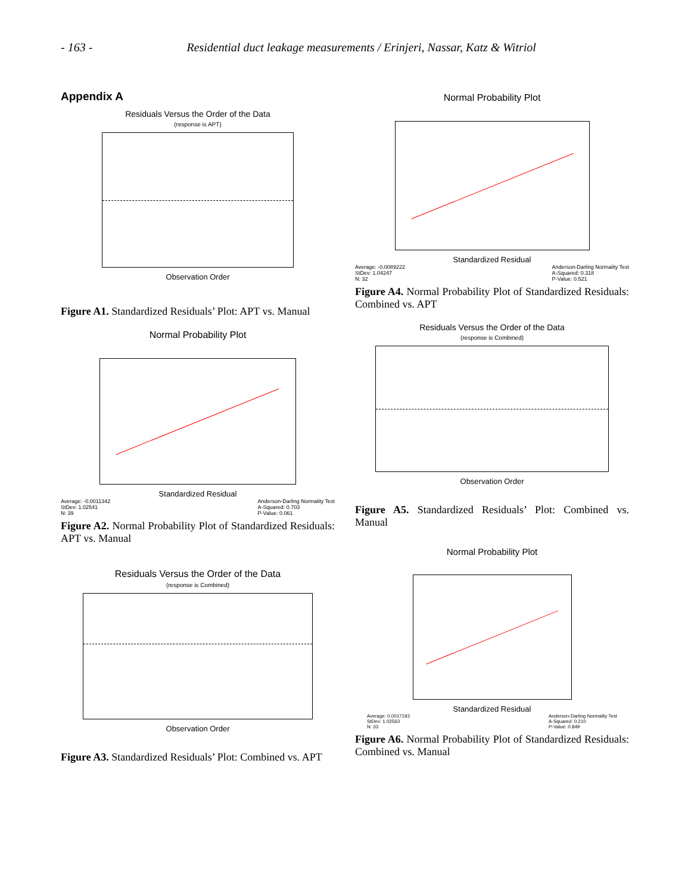- 163 - Residential duct leakage measurements / Erinjeri, Nassar, Katz & Witriol
Appendix A
Residuals Versus the Order of the Data
(response is APT)
Observation Order
Figure A1. Standardized Residuals’ Plot: APT vs. Manual
Normal Probability Plot
Standardized Residual
Average: -0.0011342
StDev: 1.02541
N: 39 Anderson-Darling Normality Test
A-Squared: 0.703
P-Value: 0.061
Figure A2. Normal Probability Plot of Standardized Residuals: APT vs. Manual
Residuals Versus the Order of the Data
(response is Combined)
Observation Order
Figure A3. Standardized Residuals’ Plot: Combined vs. APT
Normal Probability Plot
Standardized Residual
Average: -0.0089222
StDev: 1.04247
N: 32 Anderson-Darling Normality Test
A-Squared: 0.318
P-Value: 0.521
Figure A4. Normal Probability Plot of Standardized Residuals: Combined vs. APT
Residuals Versus the Order of the Data
(response is Combined)
Observation Order
Figure A5. Standardized Residuals’ Plot: Combined vs. Manual
Normal Probability Plot
Standardized Residual
Average: 0.0017193
StDev: 1.02563
N: 33 Anderson-Darling Normality Test
A-Squared: 0.210
P-Value: 0.849
Figure A6. Normal Probability Plot of Standardized Residuals: Combined vs. Manual